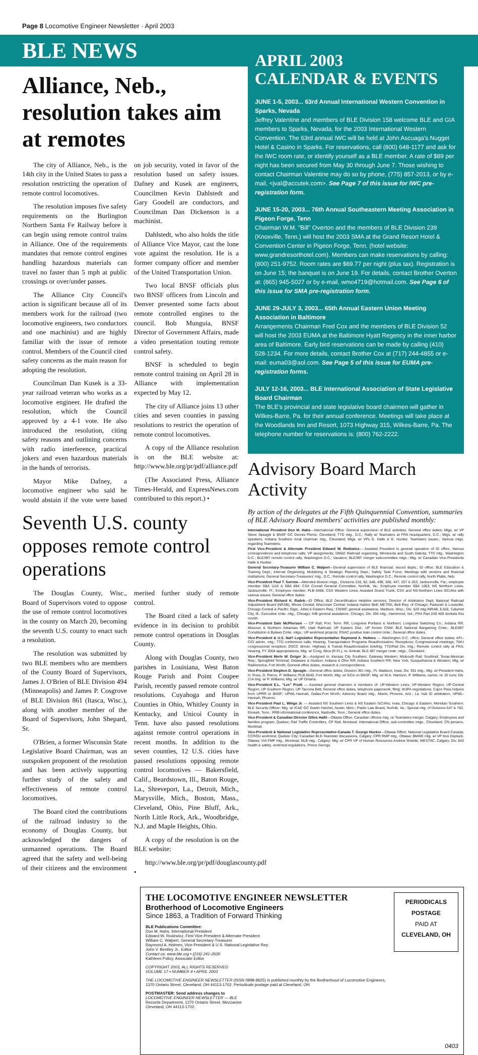Page 8 Locomotive Engineer Newsletter · April 2003
BLE NEWS
Alliance, Neb., resolution takes aim at remotes
The city of Alliance, Neb., is the 14th city in the United States to pass a resolution restricting the operation of remote control locomotives.
The resolution imposes five safety requirements on the Burlington Northern Santa Fe Railway before it can begin using remote control trains in Alliance. One of the requirements mandates that remote control engines handling hazardous materials can travel no faster than 5 mph at public crossings or over/under passes.
The Alliance City Council's action is significant because all of its members work for the railroad (two locomotive engineers, two conductors and one machinist) and are highly familiar with the issue of remote control. Members of the Council cited safety concerns as the main reason for adopting the resolution.
Councilman Dan Kusek is a 33-year railroad veteran who works as a locomotive engineer. He drafted the resolution, which the Council approved by a 4-1 vote. He also introduced the resolution, citing safety reasons and outlining concerns with radio interference, practical jokers and even hazardous materials in the hands of terrorists.
Mayor Mike Dafney, a locomotive engineer who said he would abstain if the vote were based on job security, voted in favor of the resolution based on safety issues. Dafney and Kusek are engineers, Councilmen Kevin Dahlstedt and Gary Goodell are conductors, and Councilman Dan Dickenson is a machinist.
Dahlstedt, who also holds the title of Alliance Vice Mayor, cast the lone vote against the resolution. He is a former company officer and member of the United Transportation Union.
Two local BNSF officials plus two BNSF officers from Lincoln and Denver presented some facts about remote controlled engines to the council. Bob Munguia, BNSF Director of Government Affairs, made a video presentation touting remote control safety.
BNSF is scheduled to begin remote control training on April 28 in Alliance with implementation expected by May 12.
The city of Alliance joins 13 other cities and seven counties in passing resolutions to restrict the operation of remote control locomotives.
A copy of the Alliance resolution is on the BLE website at: http://www.ble.org/pr/pdf/alliance.pdf
(The Associated Press, Alliance Times-Herald, and ExpressNews.com contributed to this report.) •
Seventh U.S. county opposes remote control operations
The Douglas County, Wisc., Board of Supervisors voted to oppose the use of remote control locomotives in the county on March 20, becoming the seventh U.S. county to enact such a resolution.
The resolution was submitted by two BLE members who are members of the County Board of Supervisors, James J. O'Brien of BLE Division 494 (Minneapolis) and James P. Cosgrove of BLE Division 861 (Itasca, Wisc.), along with another member of the Board of Supervisors, John Shepard, Sr.
O'Brien, a former Wisconsin State Legislative Board Chairman, was an outspoken proponent of the resolution and has been actively supporting further study of the safety and effectiveness of remote control locomotives.
The Board cited the contributions of the railroad industry to the economy of Douglas County, but acknowledged the dangers of unmanned operations. The Board agreed that the safety and well-being of their citizens and the environment merited further study of remote control.
The Board cited a lack of safety evidence in its decision to prohibit remote control operations in Douglas County.
Along with Douglas County, two parishes in Louisiana, West Baton Rouge Parish and Point Coupee Parish, recently passed remote control resolutions. Cuyahoga and Huron Counties in Ohio, Whitley County in Kentucky, and Unicoi County in Tenn. have also passed resolutions against remote control operations in recent months. In addition to the seven counties, 12 U.S. cities have passed resolutions opposing remote control locomotives — Bakersfield, Calif., Beardstown, Ill., Baton Rouge, La., Shreveport, La., Detroit, Mich., Marysville, Mich., Boston, Mass., Cleveland, Ohio, Pine Bluff, Ark., North Little Rock, Ark., Woodbridge, N.J. and Maple Heights, Ohio.
A copy of the resolution is on the BLE website:
http://www.ble.org/pr/pdf/douglascounty.pdf •
APRIL 2003
CALENDAR & EVENTS
JUNE 1-5, 2003... 63rd Annual International Western Convention in Sparks, Nevada
Jeffrey Valentine and members of BLE Division 158 welcome BLE and GIA members to Sparks, Nevada, for the 2003 International Western Convention. The 63rd annual IWC will be held at John Ascuaga's Nugget Hotel & Casino in Sparks. For reservations, call (800) 648-1177 and ask for the IWC room rate, or identify yourself as a BLE member. A rate of $89 per night has been secured from May 30 through June 7. Those wishing to contact Chairman Valentine may do so by phone, (775) 857-2013, or by e-mail, <jval@accutek.com>. See Page 7 of this issue for IWC pre-registration form.
JUNE 15-20, 2003... 76th Annual Southeastern Meeting Association in Pigeon Forge, Tenn
Chairman W.M. "Bill" Overton and the members of BLE Division 239 (Knoxville, Tenn.) will host the 2003 SMA at the Grand Resort Hotel & Convention Center in Pigeon Forge, Tenn. (hotel website: www.grandresorthotel.com). Members can make reservations by calling: (800) 251-9752. Room rates are $69.77 per night (plus tax). Registration is on June 15; the banquet is on June 19. For details, contact Brother Overton at: (865) 945-5027 or by e-mail, wmo4719@hotmail.com. See Page 6 of this issue for SMA pre-registration form.
JUNE 29-JULY 3, 2003... 65th Annual Eastern Union Meeting Association in Baltimore
Arrangements Chairman Fred Cox and the members of BLE Division 52 will host the 2003 EUMA at the Baltimore Hyatt Regency in the inner harbor area of Baltimore. Early bird reservations can be made by calling (410) 528-1234. For more details, contact Brother Cox at (717) 244-4855 or e-mail: euma03@aol.com. See Page 5 of this issue for EUMA pre-registration forms.
JULY 12-16, 2003... BLE International Association of State Legislative Board Chairman
The BLE's provincial and state legislative board chairmen will gather in Wilkes-Barre, Pa. for their annual conference. Meetings will take place at the Woodlands Inn and Resort, 1073 Highway 315, Wilkes-Barre, Pa. The telephone number for reservations is: (800) 762-2222.
Advisory Board March Activity
By action of the delegates at the Fifth Quinquennial Convention, summaries of BLE Advisory Board members' activities are published monthly:
International President Don M. Hahs—International Office: General supervision of BLE activities; General office duties; Mtgs. w/ VP Steve Speagle & BNSF GC Dennis Pierce, Cleveland; TTD mtg., D.C.; Rally w/ Teamsters at FRA headquarters, D.C.; Mtgs. w/ rally speakers; Indiana Southern local chairman mtg., Cleveland; Mtgs. w/ VPs G. Halle & G. Hucker, Teamsters issues.; Various mtgs. regarding Teamsters.
First Vice-President & Alternate President Edward W. Rodzwicz— Assisted President in general operation of ID office; Various correspondence and telephone calls; VP assignments; DM&E Railroad organizing, Minnesota and South Dakota; TTD mtg., Washington D.C.; BLE/IBT remote control rally, Washington D.C.; Vacation; BLE/IBT merger subcommittee mtgs.; Mtg. w/ Canadian Vice-Presidents Halle & Hucker.
General Secretary-Treasurer William C. Walpert—General supervision of BLE financial, record depts.; ID office; BLE Education & Training Dept.; Internal Organizing, Mobilizing & Strategic Planning Dept.; Safety Task Force; Meetings with vendors and financial institutions; General Secretary-Treasurers' mtg., D.C.; Remote control rally, Washington D.C.; Remote control rally, North Platte, Neb.
Vice-President Paul T. Sorrow—Attended division mtgs., Divisions 216, 92, 648, 498, 306, 447, 257 & 263; Jacksonville, Fla.; employee member SBA 1116 & SBA 894; CSX Conrail General Committee, Norfolk, Va.; Employee member SBA 1063, NS Northern Lines, Jacksonville, Fl.; Employee member, PLB 6468, CSX Western Lines; Assisted Grand Trunk, CSX and NS-Northern Lines GCofAs with various issues; General office duties.
Vice-President Richard K. Radek—ID Office; BLE Decertification Helpline services; Director of Arbitration Dept; National Railroad Adjustment Board (NRAB); Illinois Central; Wisconsin Central; Indiana Harbor Belt; METRA; Belt Rwy. of Chicago; Paducah & Louisville; Chicago Central & Pacific; Elgin, Joliet & Eastern Rwy.; CN/WC general assistance, Madison, Wisc.; Div. 520 mtg./NRAB, EJ&E, Calumet City, Ill.; Executive cmte. mtg., Chicago; IHB general assistance, Chicago; Div. 394 mtg.; Hammond, Ind.; FRA Part 240 409 dockets this month.
Vice-President Dale McPherson — CP Rail; Port. Term. RR; Longview Portland & Northern; Longview Switching Co.; Indiana RR; Missouri & Northern Arkansas RR; Utah Railroad; UP Eastern Dist.; UP former CNW; BLE National Bargaining Cmte.; BLE/IBT Constitution & Bylaws Cmte. mtgs.; UP work/rest projects; RSAC positive train control cmte.; General office duties.
Vice-President & U.S. Nat'l Legislative Representative Raymond A. Holmes — Washington D.C. office; General office duties; AFL-CIO admin. mtg.; TTD conference calls; Hearing, Transportation Programs Reauthorization; Receptions; Congressional meetings; TWU congressional reception; DSCC dinner; Highway & Transit Reauthorization briefing; TTD/Rail Div. mtg.; Remote control rally at FRA; Hearing, FY 2004 appropriations; Mtg. w/ Cong. Mica (R-FL), re: Amtrak; BLE-IBT merger cmte. mtgs., Cleveland.
Vice-President Merle W. Geiger Jr.—Assigned to: Kansas City Southern; Gateway Western; Midsouth Rail; Southrail; Texas-Mexican Rwy.; Springfield Terminal; Delaware & Hudson; Indiana & Ohio RR; Indiana Southern RR; New York, Susquehanna & Western; Mtg. w/ RailAmerica, Fort Worth; General office duties, research & correspondence.
Vice-President Stephen D. Speagle—General office duties; Division 391 mtg., Ft. Madison, Iowa; Div. 391 mtg.; Mtg. w/ President Hahs, H. Ross, D. Pierce, P. Williams; PLB 6540, Fort Worth; Mtg. w/ GCA on BNSF; Mtg. w/ W.A. Harrison, P. Williams, carrier, re: ID runs; Div. 214 mtg. w/ P. Williams; Mtg. w/ UP Omaha.
Vice-President E.L. "Lee" Pruitt — Assisted general chairmen & members of: UP-Western Lines; UP-Western Region, UP-Central Region; UP-Southern Region, UP-Tacoma Belt; General office duties, telephone paperwork, filing; WJPA negotiations, Cajon Pass helpers from UPRR to BNSF; UPWL-Hannah, Dallas-Fort Worth; Advisory Board mtg., Miami; Phoenix, Ariz.; La. hub ID arbitration, UPWL-Hannah, Phoenix.
Vice-President Paul L. Wingo Jr. — Assisted NS Southern Lines & NS Eastern GCofAs; Iowa, Chicago & Eastern; Meridian Southern; BLE Security Officer; Mtg. w/ IC&E GC Dustin Heichel, Austin, Minn.; Public Law Board, Norfolk, Va.; Special mtg. of Divisions 547 & 782, Etowah, Tenn.; RRB informational conference, Nashville, Tenn.; General office duties.
Vice-President & Canadian Director Gilles Hallé—Ottawa Office; Canadian officers mtg. on Teamsters merger, Calgary; Employees and families program, Quebec; Rail Traffic Controllers, CP Rail, Montreal; International Office, sub-committee mtgs., Cleveland; CN pension, Montreal.
Vice-President & National Legislative Representative-Canada T. George Hucker—Ottawa Office; National Legislative Board-Canada; CCROU work/rest, Quebec City; Canadian BLE-Teamster discussions, Calgary; CPR RMP mtg., Ottawa; BMWE mtg. w/ VP Ken Deptuck, Ottawa; VIA FMP mtg., Montreal; NLB mtg., Calgary; Mtg. w/ CPR VP of Human Resources Andrew Shields; WESTAC, Calgary; Div. 843 health & safety, work/rest regulations, Prince George.
THE LOCOMOTIVE ENGINEER NEWSLETTER
Brotherhood of Locomotive Engineers
Since 1863, a Tradition of Forward Thinking
BLE Publications Committee:
Don M. Hahs, International President
Edward W. Rodzwicz, First Vice-President & Alternate President
William C. Walpert, General Secretary-Treasurer
Raymond A. Holmes, Vice-President & U.S. National Legislative Rep.
John V. Bentley Jr., Editor
Contact us: www.ble.org • (216) 241-2630
Kathleen Policy, Associate Editor
COPYRIGHT 2003, ALL RIGHTS RESERVED
VOLUME 17 • NUMBER 4 • APRIL 2003
THE LOCOMOTIVE ENGINEER NEWSLETTER (ISSN 0898-8625) is published monthly by the Brotherhood of Locomotive Engineers, 1370 Ontario Street, Cleveland, OH 44113-1702. Periodicals postage paid at Cleveland, OH.
POSTMASTER: Send address changes to
LOCOMOTIVE ENGINEER NEWSLETTER — BLE
Records Department, 1370 Ontario Street, Mezzanine
Cleveland, OH 44113-1702.
PERIODICALS
POSTAGE
PAID AT
CLEVELAND, OH
0403